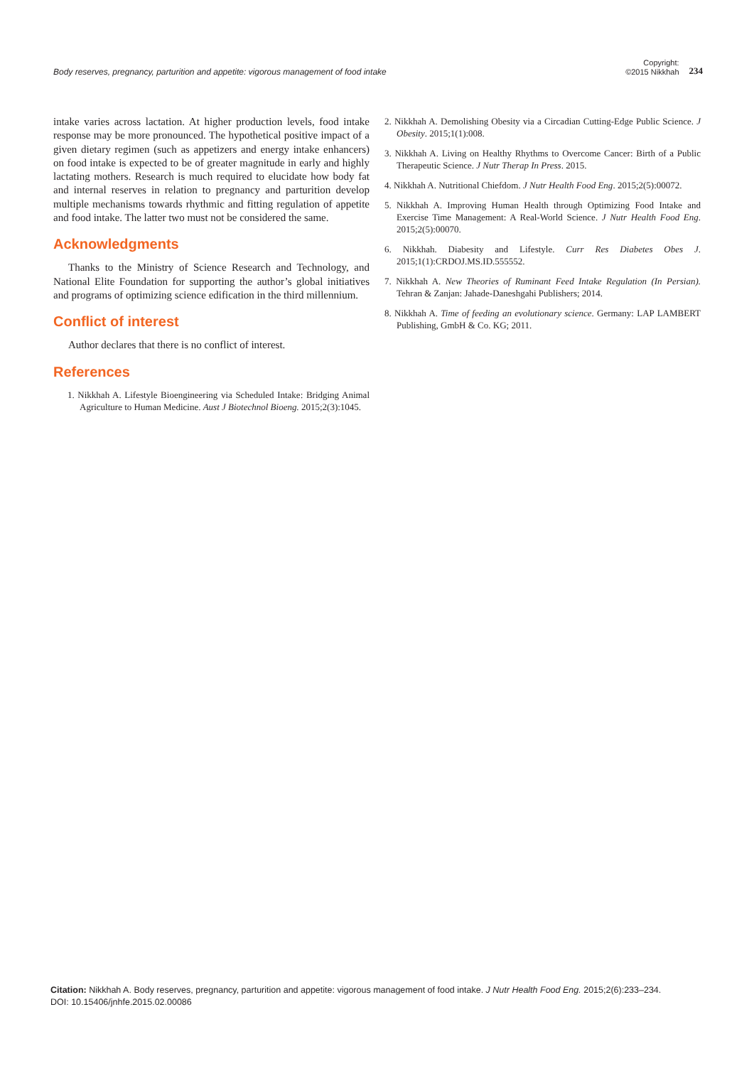Body reserves, pregnancy, parturition and appetite: vigorous management of food intake
Copyright:
©2015 Nikkhah
234
intake varies across lactation. At higher production levels, food intake response may be more pronounced. The hypothetical positive impact of a given dietary regimen (such as appetizers and energy intake enhancers) on food intake is expected to be of greater magnitude in early and highly lactating mothers. Research is much required to elucidate how body fat and internal reserves in relation to pregnancy and parturition develop multiple mechanisms towards rhythmic and fitting regulation of appetite and food intake. The latter two must not be considered the same.
Acknowledgments
Thanks to the Ministry of Science Research and Technology, and National Elite Foundation for supporting the author’s global initiatives and programs of optimizing science edification in the third millennium.
Conflict of interest
Author declares that there is no conflict of interest.
References
1. Nikkhah A. Lifestyle Bioengineering via Scheduled Intake: Bridging Animal Agriculture to Human Medicine. Aust J Biotechnol Bioeng. 2015;2(3):1045.
2. Nikkhah A. Demolishing Obesity via a Circadian Cutting-Edge Public Science. J Obesity. 2015;1(1):008.
3. Nikkhah A. Living on Healthy Rhythms to Overcome Cancer: Birth of a Public Therapeutic Science. J Nutr Therap In Press. 2015.
4. Nikkhah A. Nutritional Chiefdom. J Nutr Health Food Eng. 2015;2(5):00072.
5. Nikkhah A. Improving Human Health through Optimizing Food Intake and Exercise Time Management: A Real-World Science. J Nutr Health Food Eng. 2015;2(5):00070.
6. Nikkhah. Diabesity and Lifestyle. Curr Res Diabetes Obes J. 2015;1(1):CRDOJ.MS.ID.555552.
7. Nikkhah A. New Theories of Ruminant Feed Intake Regulation (In Persian). Tehran & Zanjan: Jahade-Daneshgahi Publishers; 2014.
8. Nikkhah A. Time of feeding an evolutionary science. Germany: LAP LAMBERT Publishing, GmbH & Co. KG; 2011.
Citation: Nikkhah A. Body reserves, pregnancy, parturition and appetite: vigorous management of food intake. J Nutr Health Food Eng. 2015;2(6):233–234.
DOI: 10.15406/jnhfe.2015.02.00086